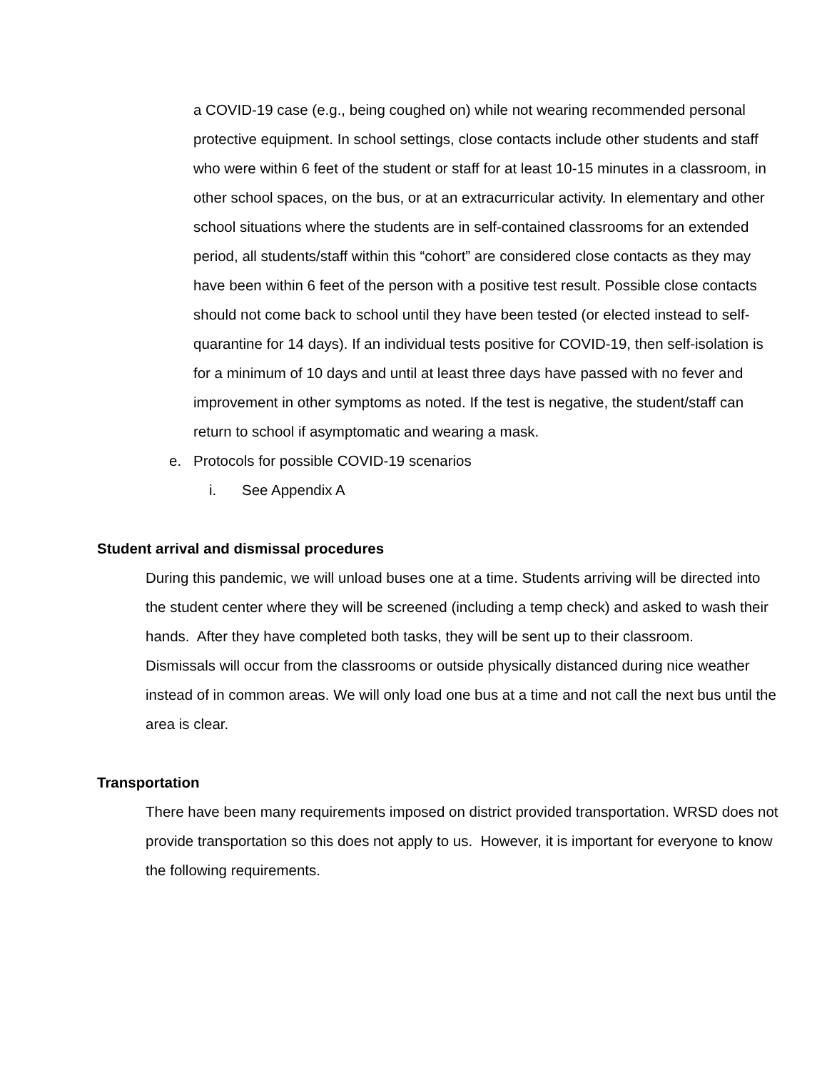a COVID-19 case (e.g., being coughed on) while not wearing recommended personal protective equipment. In school settings, close contacts include other students and staff who were within 6 feet of the student or staff for at least 10-15 minutes in a classroom, in other school spaces, on the bus, or at an extracurricular activity. In elementary and other school situations where the students are in self-contained classrooms for an extended period, all students/staff within this “cohort” are considered close contacts as they may have been within 6 feet of the person with a positive test result. Possible close contacts should not come back to school until they have been tested (or elected instead to self-quarantine for 14 days). If an individual tests positive for COVID-19, then self-isolation is for a minimum of 10 days and until at least three days have passed with no fever and improvement in other symptoms as noted. If the test is negative, the student/staff can return to school if asymptomatic and wearing a mask.
e. Protocols for possible COVID-19 scenarios
i. See Appendix A
Student arrival and dismissal procedures
During this pandemic, we will unload buses one at a time. Students arriving will be directed into the student center where they will be screened (including a temp check) and asked to wash their hands. After they have completed both tasks, they will be sent up to their classroom.
Dismissals will occur from the classrooms or outside physically distanced during nice weather instead of in common areas. We will only load one bus at a time and not call the next bus until the area is clear.
Transportation
There have been many requirements imposed on district provided transportation. WRSD does not provide transportation so this does not apply to us. However, it is important for everyone to know the following requirements.